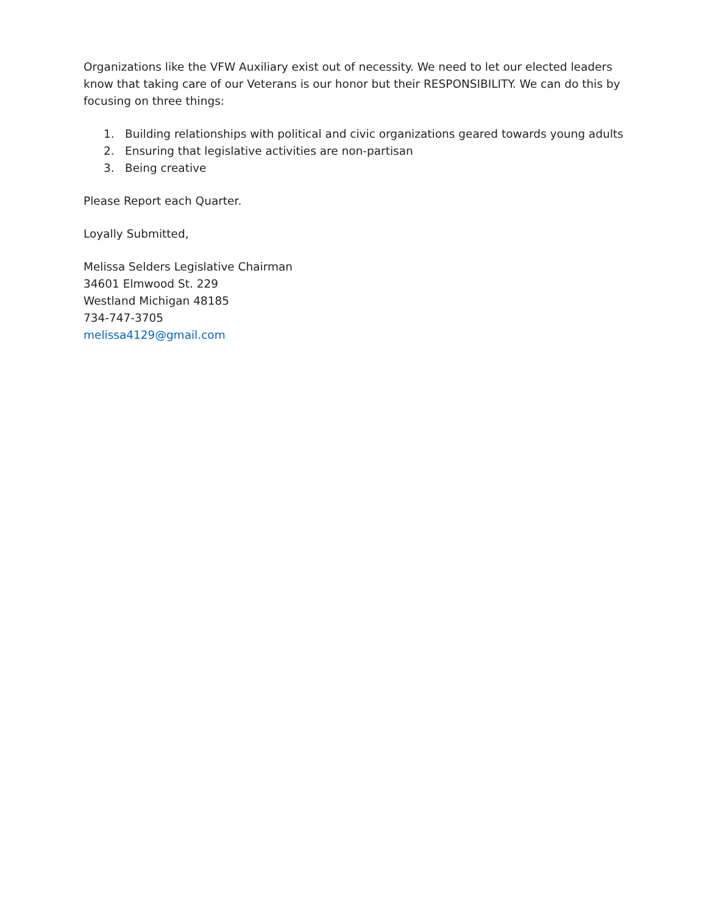Organizations like the VFW Auxiliary exist out of necessity. We need to let our elected leaders know that taking care of our Veterans is our honor but their RESPONSIBILITY. We can do this by focusing on three things:
1. Building relationships with political and civic organizations geared towards young adults
2. Ensuring that legislative activities are non-partisan
3. Being creative
Please Report each Quarter.
Loyally Submitted,
Melissa Selders Legislative Chairman
34601 Elmwood St. 229
Westland Michigan 48185
734-747-3705
melissa4129@gmail.com